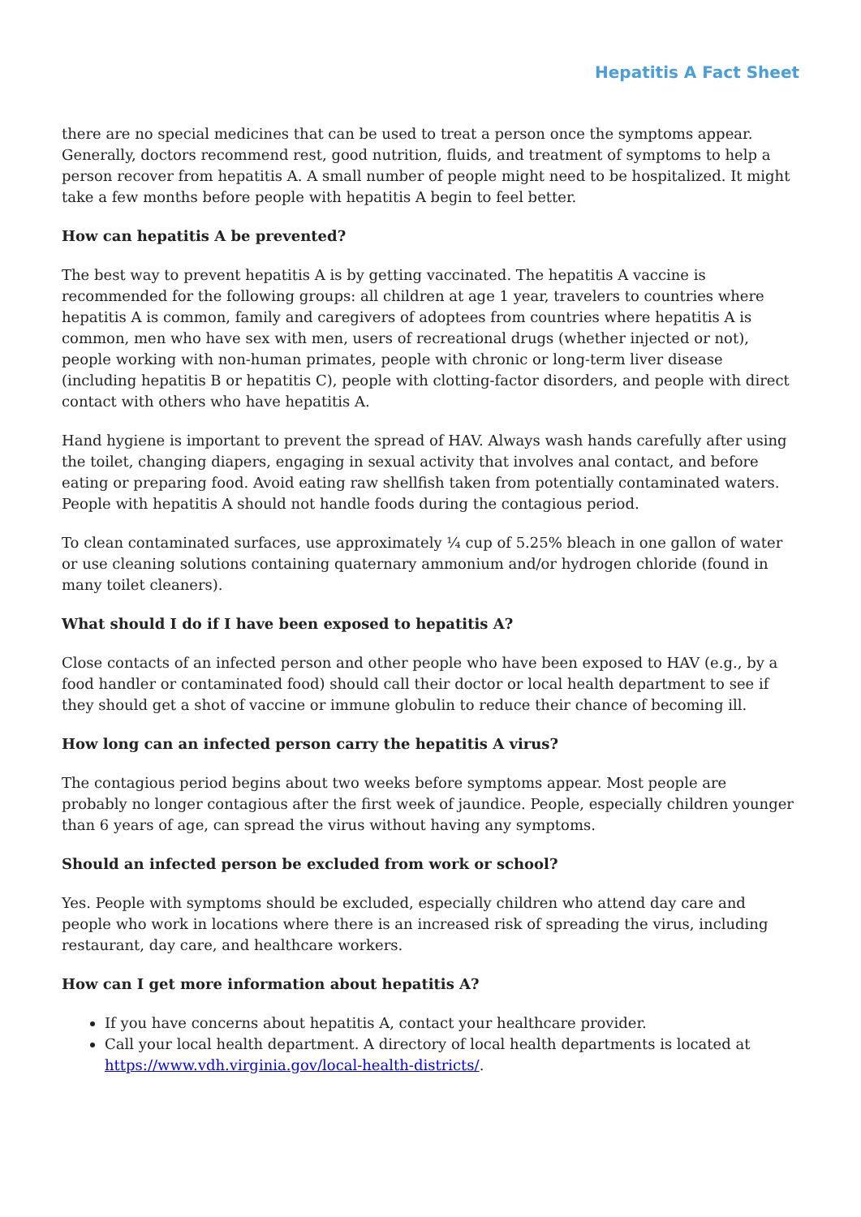Hepatitis A Fact Sheet
there are no special medicines that can be used to treat a person once the symptoms appear. Generally, doctors recommend rest, good nutrition, fluids, and treatment of symptoms to help a person recover from hepatitis A. A small number of people might need to be hospitalized. It might take a few months before people with hepatitis A begin to feel better.
How can hepatitis A be prevented?
The best way to prevent hepatitis A is by getting vaccinated. The hepatitis A vaccine is recommended for the following groups: all children at age 1 year, travelers to countries where hepatitis A is common, family and caregivers of adoptees from countries where hepatitis A is common, men who have sex with men, users of recreational drugs (whether injected or not), people working with non-human primates, people with chronic or long-term liver disease (including hepatitis B or hepatitis C), people with clotting-factor disorders, and people with direct contact with others who have hepatitis A.
Hand hygiene is important to prevent the spread of HAV. Always wash hands carefully after using the toilet, changing diapers, engaging in sexual activity that involves anal contact, and before eating or preparing food. Avoid eating raw shellfish taken from potentially contaminated waters. People with hepatitis A should not handle foods during the contagious period.
To clean contaminated surfaces, use approximately ¼ cup of 5.25% bleach in one gallon of water or use cleaning solutions containing quaternary ammonium and/or hydrogen chloride (found in many toilet cleaners).
What should I do if I have been exposed to hepatitis A?
Close contacts of an infected person and other people who have been exposed to HAV (e.g., by a food handler or contaminated food) should call their doctor or local health department to see if they should get a shot of vaccine or immune globulin to reduce their chance of becoming ill.
How long can an infected person carry the hepatitis A virus?
The contagious period begins about two weeks before symptoms appear. Most people are probably no longer contagious after the first week of jaundice. People, especially children younger than 6 years of age, can spread the virus without having any symptoms.
Should an infected person be excluded from work or school?
Yes. People with symptoms should be excluded, especially children who attend day care and people who work in locations where there is an increased risk of spreading the virus, including restaurant, day care, and healthcare workers.
How can I get more information about hepatitis A?
If you have concerns about hepatitis A, contact your healthcare provider.
Call your local health department. A directory of local health departments is located at https://www.vdh.virginia.gov/local-health-districts/.